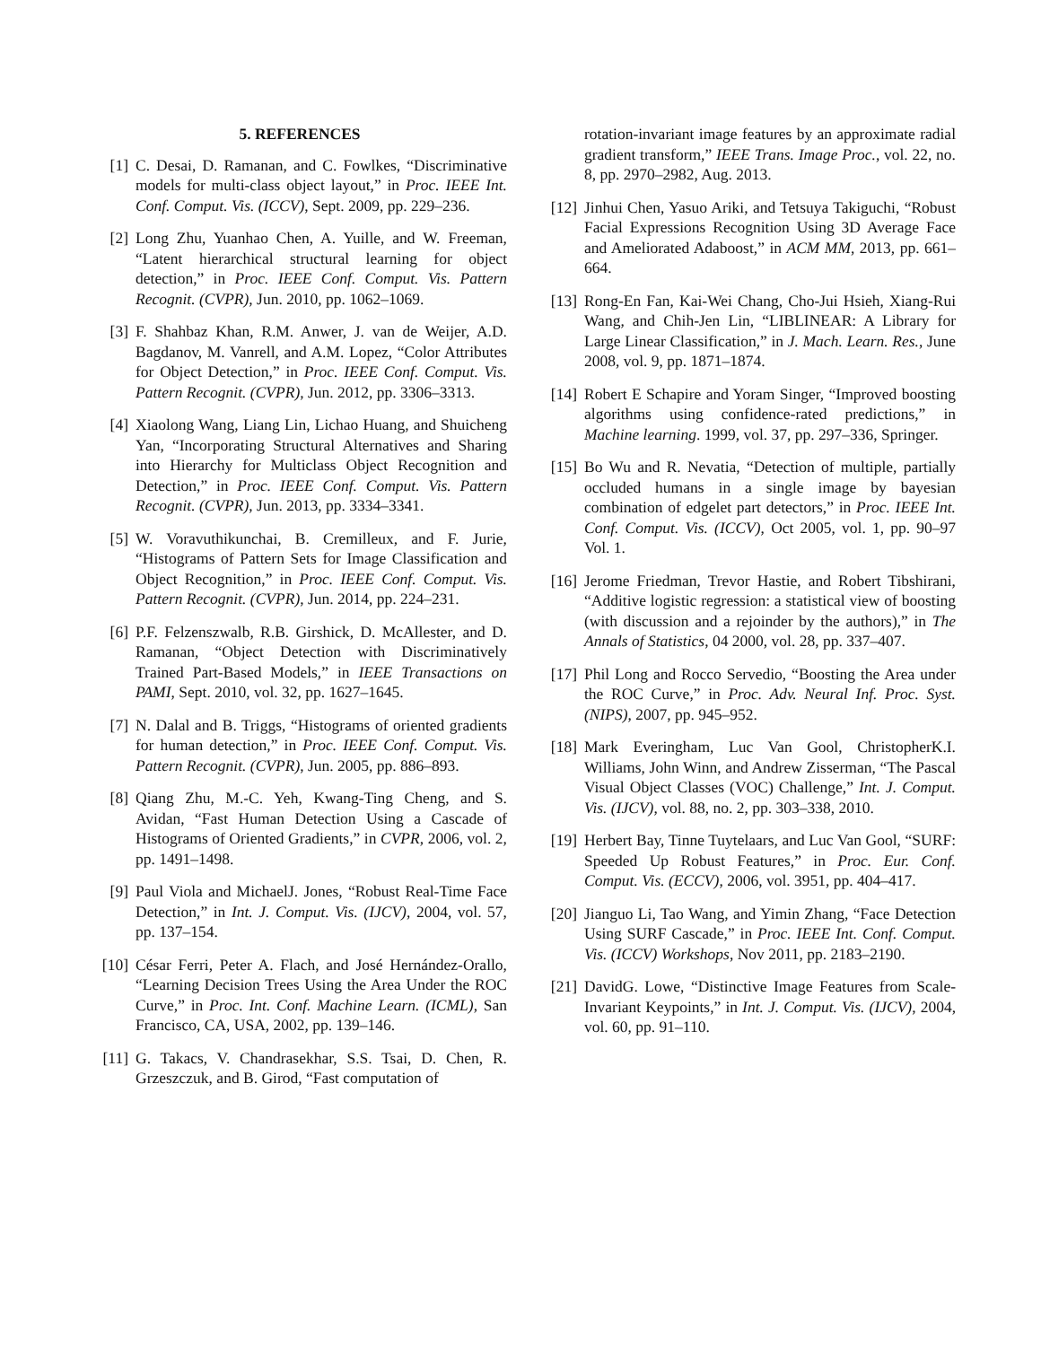5. REFERENCES
[1] C. Desai, D. Ramanan, and C. Fowlkes, “Discriminative models for multi-class object layout,” in Proc. IEEE Int. Conf. Comput. Vis. (ICCV), Sept. 2009, pp. 229–236.
[2] Long Zhu, Yuanhao Chen, A. Yuille, and W. Freeman, “Latent hierarchical structural learning for object detection,” in Proc. IEEE Conf. Comput. Vis. Pattern Recognit. (CVPR), Jun. 2010, pp. 1062–1069.
[3] F. Shahbaz Khan, R.M. Anwer, J. van de Weijer, A.D. Bagdanov, M. Vanrell, and A.M. Lopez, “Color Attributes for Object Detection,” in Proc. IEEE Conf. Comput. Vis. Pattern Recognit. (CVPR), Jun. 2012, pp. 3306–3313.
[4] Xiaolong Wang, Liang Lin, Lichao Huang, and Shuicheng Yan, “Incorporating Structural Alternatives and Sharing into Hierarchy for Multiclass Object Recognition and Detection,” in Proc. IEEE Conf. Comput. Vis. Pattern Recognit. (CVPR), Jun. 2013, pp. 3334–3341.
[5] W. Voravuthikunchai, B. Cremilleux, and F. Jurie, “Histograms of Pattern Sets for Image Classification and Object Recognition,” in Proc. IEEE Conf. Comput. Vis. Pattern Recognit. (CVPR), Jun. 2014, pp. 224–231.
[6] P.F. Felzenszwalb, R.B. Girshick, D. McAllester, and D. Ramanan, “Object Detection with Discriminatively Trained Part-Based Models,” in IEEE Transactions on PAMI, Sept. 2010, vol. 32, pp. 1627–1645.
[7] N. Dalal and B. Triggs, “Histograms of oriented gradients for human detection,” in Proc. IEEE Conf. Comput. Vis. Pattern Recognit. (CVPR), Jun. 2005, pp. 886–893.
[8] Qiang Zhu, M.-C. Yeh, Kwang-Ting Cheng, and S. Avidan, “Fast Human Detection Using a Cascade of Histograms of Oriented Gradients,” in CVPR, 2006, vol. 2, pp. 1491–1498.
[9] Paul Viola and MichaelJ. Jones, “Robust Real-Time Face Detection,” in Int. J. Comput. Vis. (IJCV), 2004, vol. 57, pp. 137–154.
[10] César Ferri, Peter A. Flach, and José Hernández-Orallo, “Learning Decision Trees Using the Area Under the ROC Curve,” in Proc. Int. Conf. Machine Learn. (ICML), San Francisco, CA, USA, 2002, pp. 139–146.
[11] G. Takacs, V. Chandrasekhar, S.S. Tsai, D. Chen, R. Grzeszczuk, and B. Girod, “Fast computation of
rotation-invariant image features by an approximate radial gradient transform,” IEEE Trans. Image Proc., vol. 22, no. 8, pp. 2970–2982, Aug. 2013.
[12] Jinhui Chen, Yasuo Ariki, and Tetsuya Takiguchi, “Robust Facial Expressions Recognition Using 3D Average Face and Ameliorated Adaboost,” in ACM MM, 2013, pp. 661–664.
[13] Rong-En Fan, Kai-Wei Chang, Cho-Jui Hsieh, Xiang-Rui Wang, and Chih-Jen Lin, “LIBLINEAR: A Library for Large Linear Classification,” in J. Mach. Learn. Res., June 2008, vol. 9, pp. 1871–1874.
[14] Robert E Schapire and Yoram Singer, “Improved boosting algorithms using confidence-rated predictions,” in Machine learning. 1999, vol. 37, pp. 297–336, Springer.
[15] Bo Wu and R. Nevatia, “Detection of multiple, partially occluded humans in a single image by bayesian combination of edgelet part detectors,” in Proc. IEEE Int. Conf. Comput. Vis. (ICCV), Oct 2005, vol. 1, pp. 90–97 Vol. 1.
[16] Jerome Friedman, Trevor Hastie, and Robert Tibshirani, “Additive logistic regression: a statistical view of boosting (with discussion and a rejoinder by the authors),” in The Annals of Statistics, 04 2000, vol. 28, pp. 337–407.
[17] Phil Long and Rocco Servedio, “Boosting the Area under the ROC Curve,” in Proc. Adv. Neural Inf. Proc. Syst. (NIPS), 2007, pp. 945–952.
[18] Mark Everingham, Luc Van Gool, ChristopherK.I. Williams, John Winn, and Andrew Zisserman, “The Pascal Visual Object Classes (VOC) Challenge,” Int. J. Comput. Vis. (IJCV), vol. 88, no. 2, pp. 303–338, 2010.
[19] Herbert Bay, Tinne Tuytelaars, and Luc Van Gool, “SURF: Speeded Up Robust Features,” in Proc. Eur. Conf. Comput. Vis. (ECCV), 2006, vol. 3951, pp. 404–417.
[20] Jianguo Li, Tao Wang, and Yimin Zhang, “Face Detection Using SURF Cascade,” in Proc. IEEE Int. Conf. Comput. Vis. (ICCV) Workshops, Nov 2011, pp. 2183–2190.
[21] DavidG. Lowe, “Distinctive Image Features from Scale-Invariant Keypoints,” in Int. J. Comput. Vis. (IJCV), 2004, vol. 60, pp. 91–110.